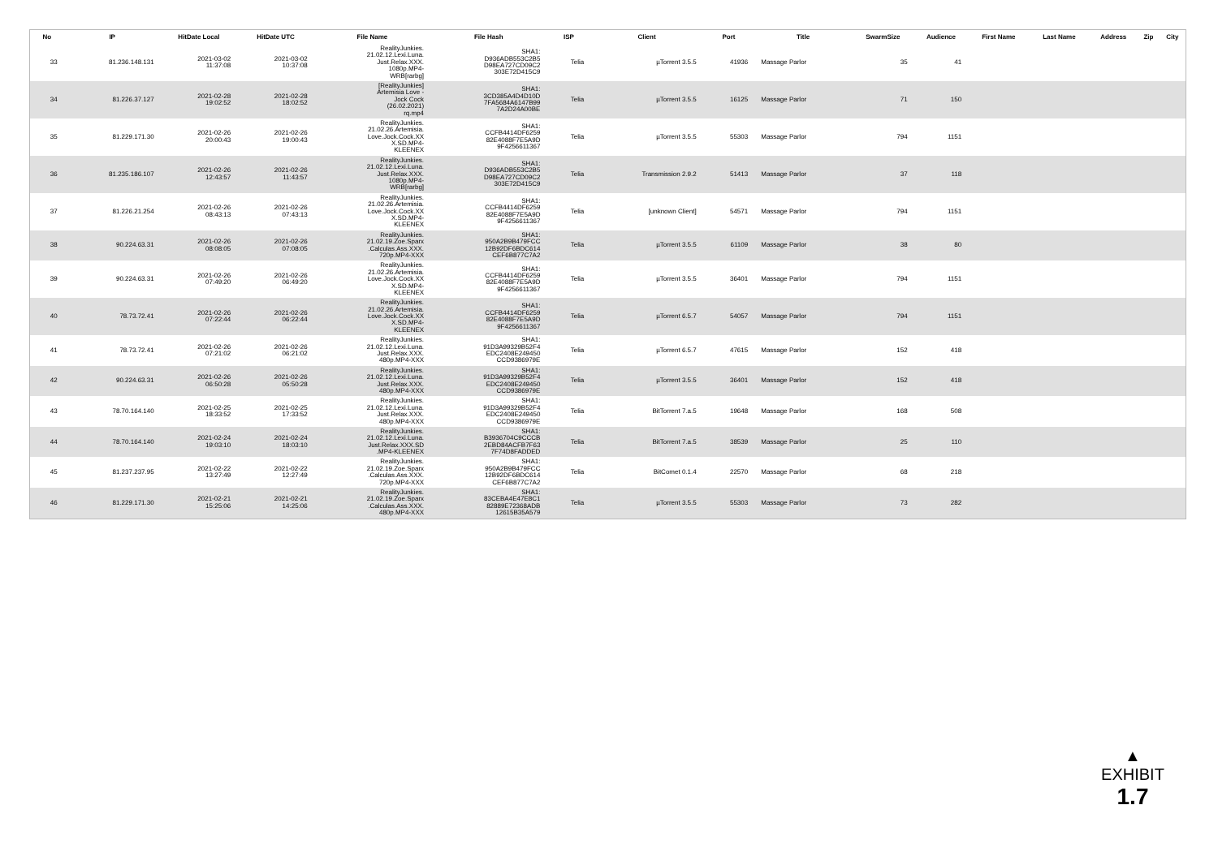| No | IP | HitDate Local | HitDate UTC | File Name | File Hash | ISP | Client | Port | Title | SwarmSize | Audience | First Name | Last Name | Address | Zip | City |
| --- | --- | --- | --- | --- | --- | --- | --- | --- | --- | --- | --- | --- | --- | --- | --- | --- |
| 33 | 81.236.148.131 | 2021-03-02 11:37:08 | 2021-03-02 10:37:08 | RealityJunkies. 21.02.12.Lexi.Luna. Just.Relax.XXX. 1080p.MP4- WRB[rarbg] | SHA1: D936ADB553C2B5 D98EA727CD09C2 303E72D415C9 | Telia | µTorrent 3.5.5 | 41936 | Massage Parlor | 35 | 41 | | | | | |
| 34 | 81.226.37.127 | 2021-02-28 19:02:52 | 2021-02-28 18:02:52 | [RealityJunkies] Artemisia Love - Jock Cock (26.02.2021) rq.mp4 | SHA1: 3CD385A4D4D10D 7FA5684A6147B99 7A2D24A00BE | Telia | µTorrent 3.5.5 | 16125 | Massage Parlor | 71 | 150 | | | | | |
| 35 | 81.229.171.30 | 2021-02-26 20:00:43 | 2021-02-26 19:00:43 | RealityJunkies. 21.02.26.Artemisia. Love.Jock.Cock.XX X.SD.MP4- KLEENEX | SHA1: CCFB4414DF6259 82E4088F7E5A9D 9F4256611367 | Telia | µTorrent 3.5.5 | 55303 | Massage Parlor | 794 | 1151 | | | | | |
| 36 | 81.235.186.107 | 2021-02-26 12:43:57 | 2021-02-26 11:43:57 | RealityJunkies. 21.02.12.Lexi.Luna. Just.Relax.XXX. 1080p.MP4- WRB[rarbg] | SHA1: D936ADB553C2B5 D98EA727CD09C2 303E72D415C9 | Telia | Transmission 2.9.2 | 51413 | Massage Parlor | 37 | 118 | | | | | |
| 37 | 81.226.21.254 | 2021-02-26 08:43:13 | 2021-02-26 07:43:13 | RealityJunkies. 21.02.26.Artemisia. Love.Jock.Cock.XX X.SD.MP4- KLEENEX | SHA1: CCFB4414DF6259 82E4088F7E5A9D 9F4256611367 | Telia | [unknown Client] | 54571 | Massage Parlor | 794 | 1151 | | | | | |
| 38 | 90.224.63.31 | 2021-02-26 08:08:05 | 2021-02-26 07:08:05 | RealityJunkies. 21.02.19.Zoe.Sparx .Calculas.Ass.XXX. 720p.MP4-XXX | SHA1: 950A2B9B479FCC 12B92DF6BDC614 CEF6B877C7A2 | Telia | µTorrent 3.5.5 | 61109 | Massage Parlor | 38 | 80 | | | | | |
| 39 | 90.224.63.31 | 2021-02-26 07:49:20 | 2021-02-26 06:49:20 | RealityJunkies. 21.02.26.Artemisia. Love.Jock.Cock.XX X.SD.MP4- KLEENEX | SHA1: CCFB4414DF6259 82E4088F7E5A9D 9F4256611367 | Telia | µTorrent 3.5.5 | 36401 | Massage Parlor | 794 | 1151 | | | | | |
| 40 | 78.73.72.41 | 2021-02-26 07:22:44 | 2021-02-26 06:22:44 | RealityJunkies. 21.02.26.Artemisia. Love.Jock.Cock.XX X.SD.MP4- KLEENEX | SHA1: CCFB4414DF6259 82E4088F7E5A9D 9F4256611367 | Telia | µTorrent 6.5.7 | 54057 | Massage Parlor | 794 | 1151 | | | | | |
| 41 | 78.73.72.41 | 2021-02-26 07:21:02 | 2021-02-26 06:21:02 | RealityJunkies. 21.02.12.Lexi.Luna. Just.Relax.XXX. 480p.MP4-XXX | SHA1: 91D3A99329B52F4 EDC2408E249450 CCD9386979E | Telia | µTorrent 6.5.7 | 47615 | Massage Parlor | 152 | 418 | | | | | |
| 42 | 90.224.63.31 | 2021-02-26 06:50:28 | 2021-02-26 05:50:28 | RealityJunkies. 21.02.12.Lexi.Luna. Just.Relax.XXX. 480p.MP4-XXX | SHA1: 91D3A99329B52F4 EDC2408E249450 CCD9386979E | Telia | µTorrent 3.5.5 | 36401 | Massage Parlor | 152 | 418 | | | | | |
| 43 | 78.70.164.140 | 2021-02-25 18:33:52 | 2021-02-25 17:33:52 | RealityJunkies. 21.02.12.Lexi.Luna. Just.Relax.XXX. 480p.MP4-XXX | SHA1: 91D3A99329B52F4 EDC2408E249450 CCD9386979E | Telia | BitTorrent 7.a.5 | 19648 | Massage Parlor | 168 | 508 | | | | | |
| 44 | 78.70.164.140 | 2021-02-24 19:03:10 | 2021-02-24 18:03:10 | RealityJunkies. 21.02.12.Lexi.Luna. Just.Relax.XXX.SD .MP4-KLEENEX | SHA1: B3936704C9CCCB 2EBD84ACFB7F63 7F74D8FADDED | Telia | BitTorrent 7.a.5 | 38539 | Massage Parlor | 25 | 110 | | | | | |
| 45 | 81.237.237.95 | 2021-02-22 13:27:49 | 2021-02-22 12:27:49 | RealityJunkies. 21.02.19.Zoe.Sparx .Calculas.Ass.XXX. 720p.MP4-XXX | SHA1: 950A2B9B479FCC 12B92DF6BDC614 CEF6B877C7A2 | Telia | BitComet 0.1.4 | 22570 | Massage Parlor | 68 | 218 | | | | | |
| 46 | 81.229.171.30 | 2021-02-21 15:25:06 | 2021-02-21 14:25:06 | RealityJunkies. 21.02.19.Zoe.Sparx .Calculas.Ass.XXX. 480p.MP4-XXX | SHA1: 83CEBA4E47E8C1 82889E72368ADB 12615B35A579 | Telia | µTorrent 3.5.5 | 55303 | Massage Parlor | 73 | 282 | | | | | |
▲
EXHIBIT
1.7